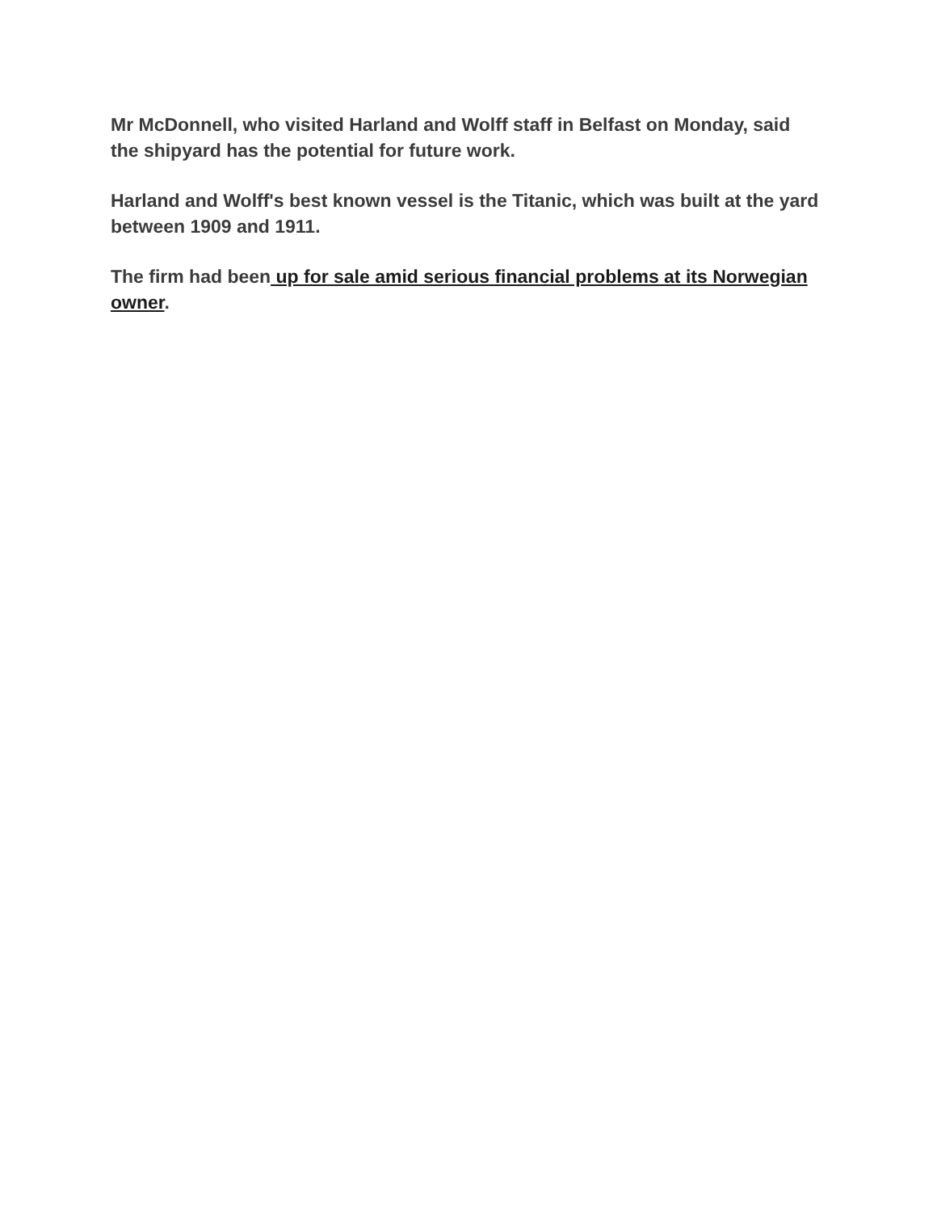Mr McDonnell, who visited Harland and Wolff staff in Belfast on Monday, said the shipyard has the potential for future work.
Harland and Wolff's best known vessel is the Titanic, which was built at the yard between 1909 and 1911.
The firm had been up for sale amid serious financial problems at its Norwegian owner.